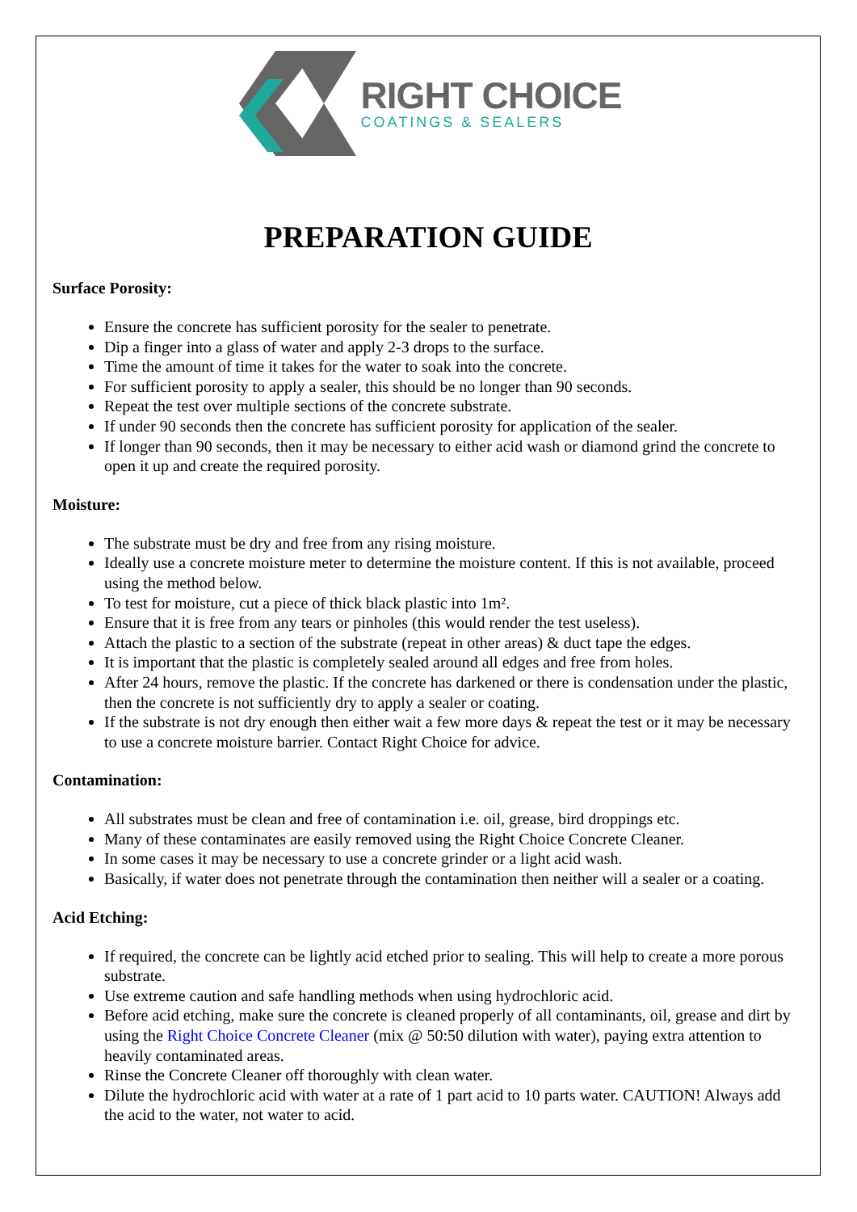RIGHT CHOICE
COATINGS & SEALERS
PREPARATION GUIDE
Surface Porosity:
Ensure the concrete has sufficient porosity for the sealer to penetrate.
Dip a finger into a glass of water and apply 2-3 drops to the surface.
Time the amount of time it takes for the water to soak into the concrete.
For sufficient porosity to apply a sealer, this should be no longer than 90 seconds.
Repeat the test over multiple sections of the concrete substrate.
If under 90 seconds then the concrete has sufficient porosity for application of the sealer.
If longer than 90 seconds, then it may be necessary to either acid wash or diamond grind the concrete to open it up and create the required porosity.
Moisture:
The substrate must be dry and free from any rising moisture.
Ideally use a concrete moisture meter to determine the moisture content. If this is not available, proceed using the method below.
To test for moisture, cut a piece of thick black plastic into 1m².
Ensure that it is free from any tears or pinholes (this would render the test useless).
Attach the plastic to a section of the substrate (repeat in other areas) & duct tape the edges.
It is important that the plastic is completely sealed around all edges and free from holes.
After 24 hours, remove the plastic. If the concrete has darkened or there is condensation under the plastic, then the concrete is not sufficiently dry to apply a sealer or coating.
If the substrate is not dry enough then either wait a few more days & repeat the test or it may be necessary to use a concrete moisture barrier. Contact Right Choice for advice.
Contamination:
All substrates must be clean and free of contamination i.e. oil, grease, bird droppings etc.
Many of these contaminates are easily removed using the Right Choice Concrete Cleaner.
In some cases it may be necessary to use a concrete grinder or a light acid wash.
Basically, if water does not penetrate through the contamination then neither will a sealer or a coating.
Acid Etching:
If required, the concrete can be lightly acid etched prior to sealing. This will help to create a more porous substrate.
Use extreme caution and safe handling methods when using hydrochloric acid.
Before acid etching, make sure the concrete is cleaned properly of all contaminants, oil, grease and dirt by using the Right Choice Concrete Cleaner (mix @ 50:50 dilution with water), paying extra attention to heavily contaminated areas.
Rinse the Concrete Cleaner off thoroughly with clean water.
Dilute the hydrochloric acid with water at a rate of 1 part acid to 10 parts water. CAUTION! Always add the acid to the water, not water to acid.